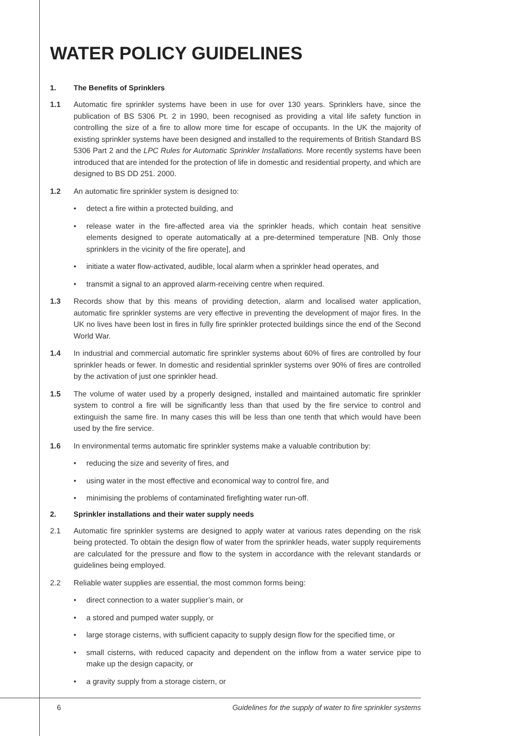WATER POLICY GUIDELINES
1. The Benefits of Sprinklers
1.1 Automatic fire sprinkler systems have been in use for over 130 years. Sprinklers have, since the publication of BS 5306 Pt. 2 in 1990, been recognised as providing a vital life safety function in controlling the size of a fire to allow more time for escape of occupants. In the UK the majority of existing sprinkler systems have been designed and installed to the requirements of British Standard BS 5306 Part 2 and the LPC Rules for Automatic Sprinkler Installations. More recently systems have been introduced that are intended for the protection of life in domestic and residential property, and which are designed to BS DD 251. 2000.
1.2 An automatic fire sprinkler system is designed to:
• detect a fire within a protected building, and
• release water in the fire-affected area via the sprinkler heads, which contain heat sensitive elements designed to operate automatically at a pre-determined temperature [NB. Only those sprinklers in the vicinity of the fire operate], and
• initiate a water flow-activated, audible, local alarm when a sprinkler head operates, and
• transmit a signal to an approved alarm-receiving centre when required.
1.3 Records show that by this means of providing detection, alarm and localised water application, automatic fire sprinkler systems are very effective in preventing the development of major fires. In the UK no lives have been lost in fires in fully fire sprinkler protected buildings since the end of the Second World War.
1.4 In industrial and commercial automatic fire sprinkler systems about 60% of fires are controlled by four sprinkler heads or fewer. In domestic and residential sprinkler systems over 90% of fires are controlled by the activation of just one sprinkler head.
1.5 The volume of water used by a properly designed, installed and maintained automatic fire sprinkler system to control a fire will be significantly less than that used by the fire service to control and extinguish the same fire. In many cases this will be less than one tenth that which would have been used by the fire service.
1.6 In environmental terms automatic fire sprinkler systems make a valuable contribution by:
• reducing the size and severity of fires, and
• using water in the most effective and economical way to control fire, and
• minimising the problems of contaminated firefighting water run-off.
2. Sprinkler installations and their water supply needs
2.1 Automatic fire sprinkler systems are designed to apply water at various rates depending on the risk being protected. To obtain the design flow of water from the sprinkler heads, water supply requirements are calculated for the pressure and flow to the system in accordance with the relevant standards or guidelines being employed.
2.2 Reliable water supplies are essential, the most common forms being:
• direct connection to a water supplier’s main, or
• a stored and pumped water supply, or
• large storage cisterns, with sufficient capacity to supply design flow for the specified time, or
• small cisterns, with reduced capacity and dependent on the inflow from a water service pipe to make up the design capacity, or
• a gravity supply from a storage cistern, or
6 Guidelines for the supply of water to fire sprinkler systems